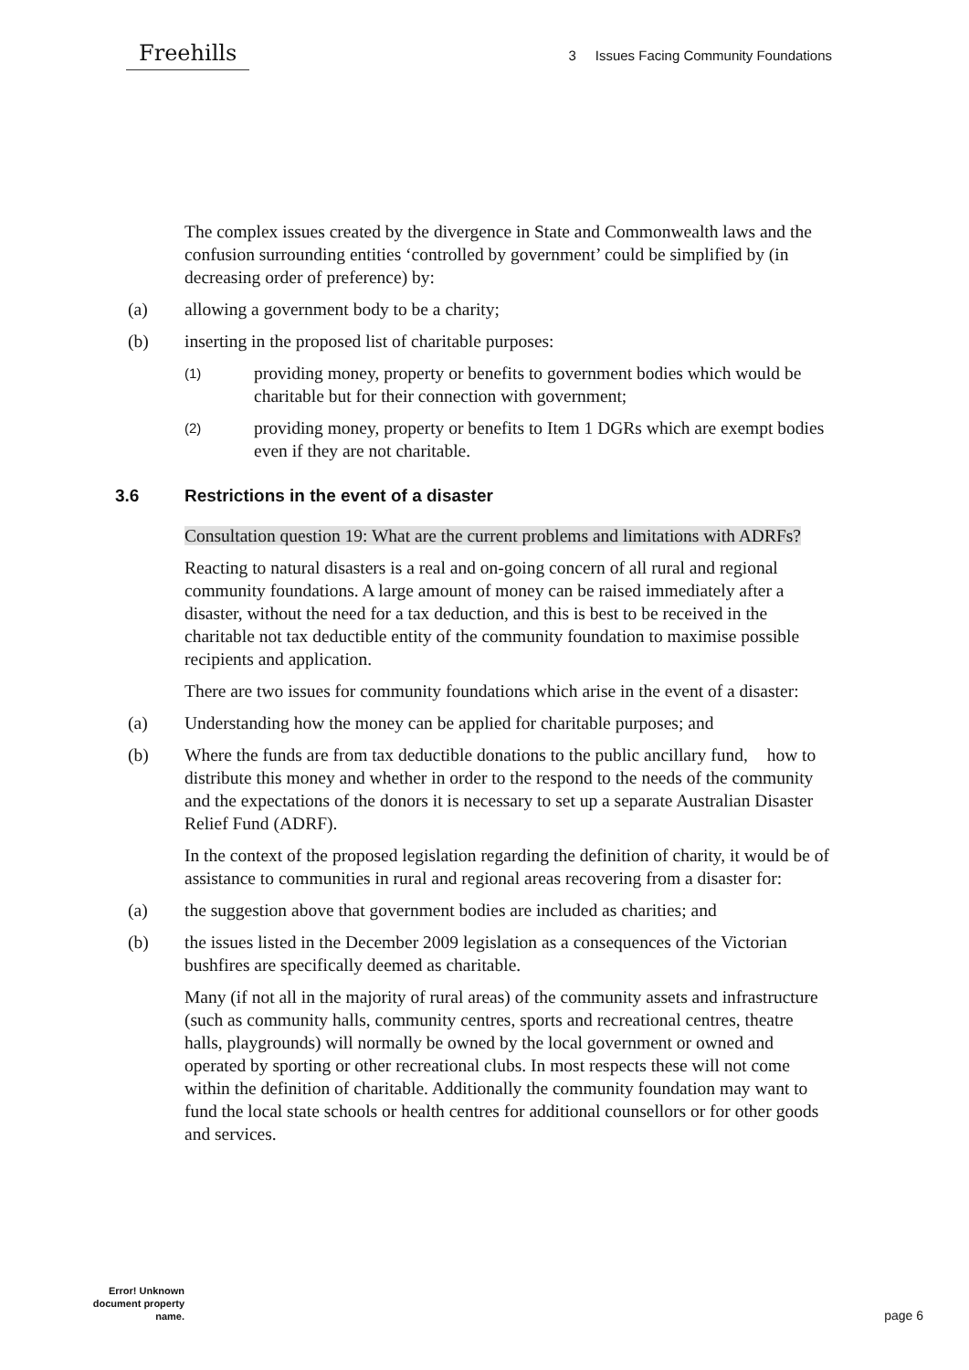Freehills
3 Issues Facing Community Foundations
The complex issues created by the divergence in State and Commonwealth laws and the confusion surrounding entities ‘controlled by government’ could be simplified by (in decreasing order of preference) by:
(a) allowing a government body to be a charity;
(b) inserting in the proposed list of charitable purposes:
(1) providing money, property or benefits to government bodies which would be charitable but for their connection with government;
(2) providing money, property or benefits to Item 1 DGRs which are exempt bodies even if they are not charitable.
3.6 Restrictions in the event of a disaster
Consultation question 19: What are the current problems and limitations with ADRFs?
Reacting to natural disasters is a real and on-going concern of all rural and regional community foundations. A large amount of money can be raised immediately after a disaster, without the need for a tax deduction, and this is best to be received in the charitable not tax deductible entity of the community foundation to maximise possible recipients and application.
There are two issues for community foundations which arise in the event of a disaster:
(a) Understanding how the money can be applied for charitable purposes; and
(b) Where the funds are from tax deductible donations to the public ancillary fund, how to distribute this money and whether in order to the respond to the needs of the community and the expectations of the donors it is necessary to set up a separate Australian Disaster Relief Fund (ADRF).
In the context of the proposed legislation regarding the definition of charity, it would be of assistance to communities in rural and regional areas recovering from a disaster for:
(a) the suggestion above that government bodies are included as charities; and
(b) the issues listed in the December 2009 legislation as a consequences of the Victorian bushfires are specifically deemed as charitable.
Many (if not all in the majority of rural areas) of the community assets and infrastructure (such as community halls, community centres, sports and recreational centres, theatre halls, playgrounds) will normally be owned by the local government or owned and operated by sporting or other recreational clubs. In most respects these will not come within the definition of charitable. Additionally the community foundation may want to fund the local state schools or health centres for additional counsellors or for other goods and services.
Error! Unknown document property name.
page 6